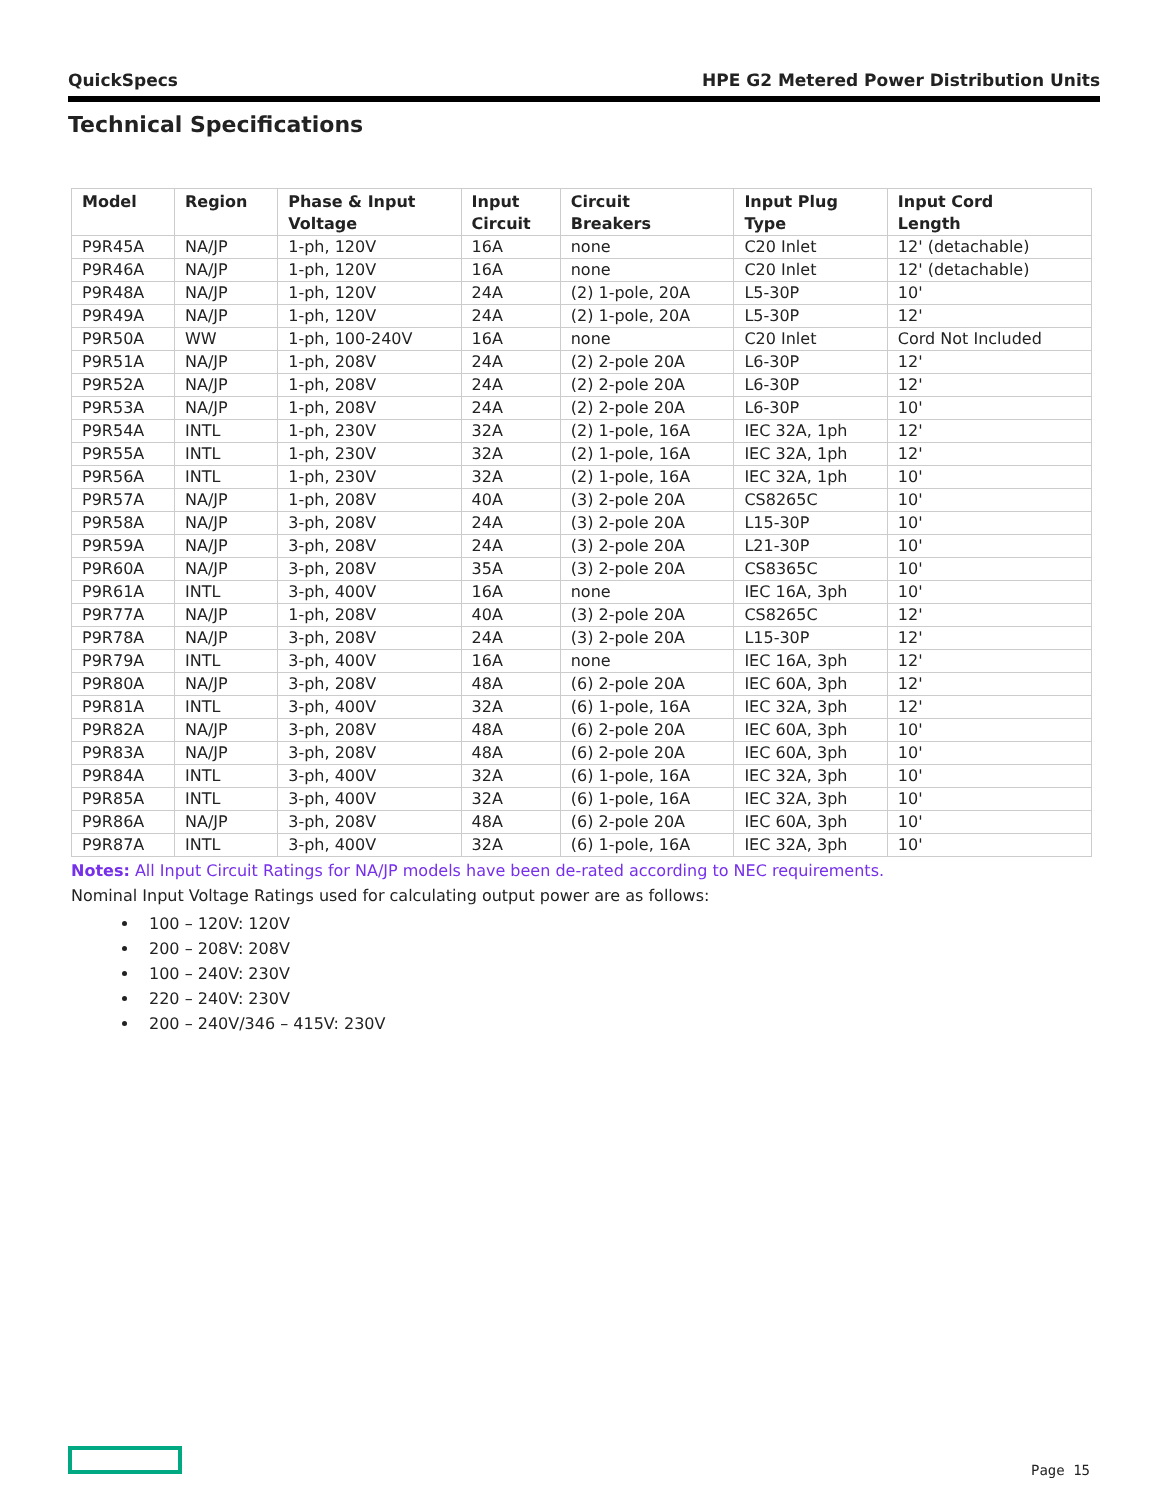QuickSpecs HPE G2 Metered Power Distribution Units
Technical Specifications
| Model | Region | Phase & Input Voltage | Input Circuit | Circuit Breakers | Input Plug Type | Input Cord Length |
| --- | --- | --- | --- | --- | --- | --- |
| P9R45A | NA/JP | 1-ph, 120V | 16A | none | C20 Inlet | 12' (detachable) |
| P9R46A | NA/JP | 1-ph, 120V | 16A | none | C20 Inlet | 12' (detachable) |
| P9R48A | NA/JP | 1-ph, 120V | 24A | (2) 1-pole, 20A | L5-30P | 10' |
| P9R49A | NA/JP | 1-ph, 120V | 24A | (2) 1-pole, 20A | L5-30P | 12' |
| P9R50A | WW | 1-ph, 100-240V | 16A | none | C20 Inlet | Cord Not Included |
| P9R51A | NA/JP | 1-ph, 208V | 24A | (2) 2-pole 20A | L6-30P | 12' |
| P9R52A | NA/JP | 1-ph, 208V | 24A | (2) 2-pole 20A | L6-30P | 12' |
| P9R53A | NA/JP | 1-ph, 208V | 24A | (2) 2-pole 20A | L6-30P | 10' |
| P9R54A | INTL | 1-ph, 230V | 32A | (2) 1-pole, 16A | IEC 32A, 1ph | 12' |
| P9R55A | INTL | 1-ph, 230V | 32A | (2) 1-pole, 16A | IEC 32A, 1ph | 12' |
| P9R56A | INTL | 1-ph, 230V | 32A | (2) 1-pole, 16A | IEC 32A, 1ph | 10' |
| P9R57A | NA/JP | 1-ph, 208V | 40A | (3) 2-pole 20A | CS8265C | 10' |
| P9R58A | NA/JP | 3-ph, 208V | 24A | (3) 2-pole 20A | L15-30P | 10' |
| P9R59A | NA/JP | 3-ph, 208V | 24A | (3) 2-pole 20A | L21-30P | 10' |
| P9R60A | NA/JP | 3-ph, 208V | 35A | (3) 2-pole 20A | CS8365C | 10' |
| P9R61A | INTL | 3-ph, 400V | 16A | none | IEC 16A, 3ph | 10' |
| P9R77A | NA/JP | 1-ph, 208V | 40A | (3) 2-pole 20A | CS8265C | 12' |
| P9R78A | NA/JP | 3-ph, 208V | 24A | (3) 2-pole 20A | L15-30P | 12' |
| P9R79A | INTL | 3-ph, 400V | 16A | none | IEC 16A, 3ph | 12' |
| P9R80A | NA/JP | 3-ph, 208V | 48A | (6) 2-pole 20A | IEC 60A, 3ph | 12' |
| P9R81A | INTL | 3-ph, 400V | 32A | (6) 1-pole, 16A | IEC 32A, 3ph | 12' |
| P9R82A | NA/JP | 3-ph, 208V | 48A | (6) 2-pole 20A | IEC 60A, 3ph | 10' |
| P9R83A | NA/JP | 3-ph, 208V | 48A | (6) 2-pole 20A | IEC 60A, 3ph | 10' |
| P9R84A | INTL | 3-ph, 400V | 32A | (6) 1-pole, 16A | IEC 32A, 3ph | 10' |
| P9R85A | INTL | 3-ph, 400V | 32A | (6) 1-pole, 16A | IEC 32A, 3ph | 10' |
| P9R86A | NA/JP | 3-ph, 208V | 48A | (6) 2-pole 20A | IEC 60A, 3ph | 10' |
| P9R87A | INTL | 3-ph, 400V | 32A | (6) 1-pole, 16A | IEC 32A, 3ph | 10' |
Notes: All Input Circuit Ratings for NA/JP models have been de-rated according to NEC requirements.
Nominal Input Voltage Ratings used for calculating output power are as follows:
100 – 120V: 120V
200 – 208V: 208V
100 – 240V: 230V
220 – 240V: 230V
200 – 240V/346 – 415V: 230V
Page 15